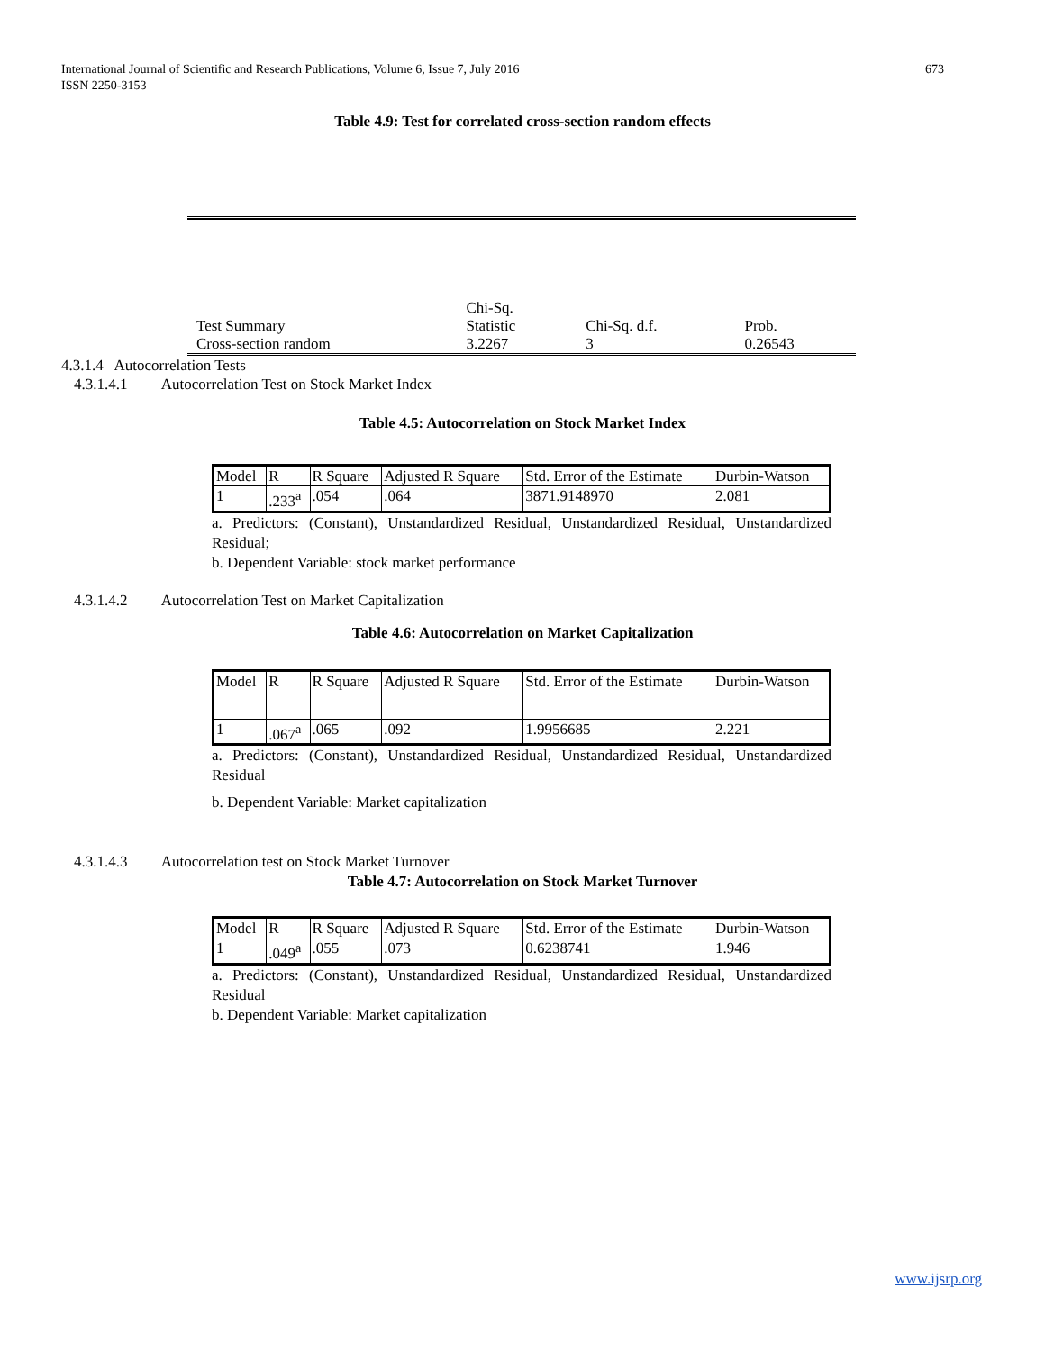673 International Journal of Scientific and Research Publications, Volume 6, Issue 7, July 2016
ISSN 2250-3153
Table 4.9: Test for correlated cross-section random effects
| Test Summary | Chi-Sq. Statistic | Chi-Sq. d.f. | Prob. |
| Cross-section random | 3.2267 | 3 | 0.26543 |
4.3.1.4 Autocorrelation Tests
4.3.1.4.1 Autocorrelation Test on Stock Market Index
Table 4.5: Autocorrelation on Stock Market Index
| Model | R | R Square | Adjusted R Square | Std. Error of the Estimate | Durbin-Watson |
| 1 | .233<sup>a</sup> | .054 | .064 | 3871.9148970 | 2.081 |
a. Predictors: (Constant), Unstandardized Residual, Unstandardized Residual, Unstandardized Residual;
b. Dependent Variable: stock market performance
4.3.1.4.2 Autocorrelation Test on Market Capitalization
Table 4.6: Autocorrelation on Market Capitalization
| Model | R | R Square | Adjusted R Square | Std. Error of the Estimate | Durbin-Watson |
| 1 | .067<sup>a</sup> | .065 | .092 | 1.9956685 | 2.221 |
a. Predictors: (Constant), Unstandardized Residual, Unstandardized Residual, Unstandardized Residual
b. Dependent Variable: Market capitalization
4.3.1.4.3 Autocorrelation test on Stock Market Turnover
Table 4.7: Autocorrelation on Stock Market Turnover
| Model | R | R Square | Adjusted R Square | Std. Error of the Estimate | Durbin-Watson |
| 1 | .049<sup>a</sup> | .055 | .073 | 0.6238741 | 1.946 |
a. Predictors: (Constant), Unstandardized Residual, Unstandardized Residual, Unstandardized Residual
b. Dependent Variable: Market capitalization
www.ijsrp.org